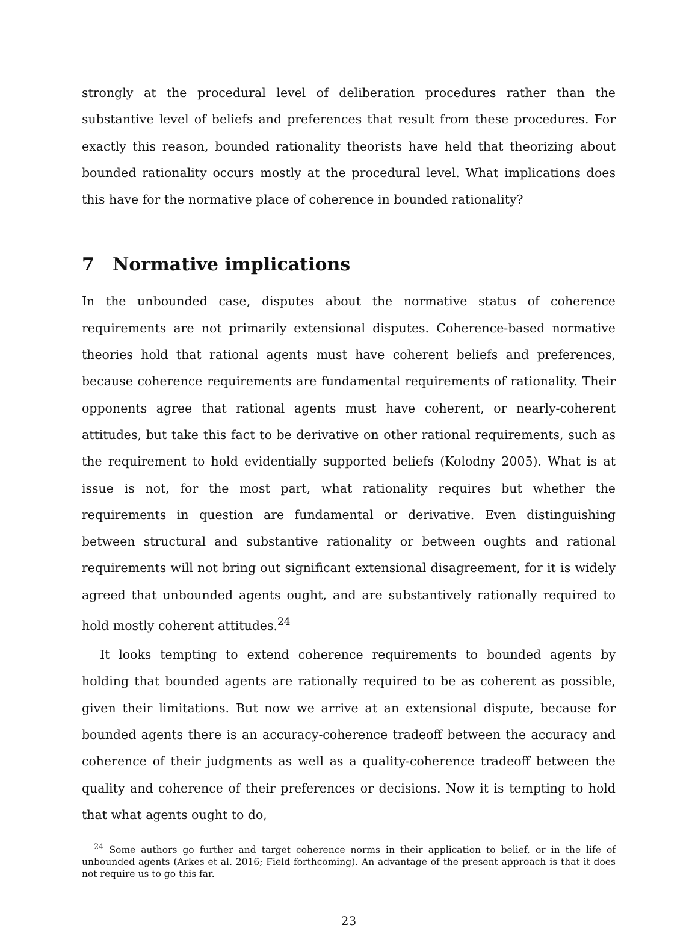strongly at the procedural level of deliberation procedures rather than the substantive level of beliefs and preferences that result from these procedures. For exactly this reason, bounded rationality theorists have held that theorizing about bounded rationality occurs mostly at the procedural level. What implications does this have for the normative place of coherence in bounded rationality?
7 Normative implications
In the unbounded case, disputes about the normative status of coherence requirements are not primarily extensional disputes. Coherence-based normative theories hold that rational agents must have coherent beliefs and preferences, because coherence requirements are fundamental requirements of rationality. Their opponents agree that rational agents must have coherent, or nearly-coherent attitudes, but take this fact to be derivative on other rational requirements, such as the requirement to hold evidentially supported beliefs (Kolodny 2005). What is at issue is not, for the most part, what rationality requires but whether the requirements in question are fundamental or derivative. Even distinguishing between structural and substantive rationality or between oughts and rational requirements will not bring out significant extensional disagreement, for it is widely agreed that unbounded agents ought, and are substantively rationally required to hold mostly coherent attitudes.<sup>24</sup>
It looks tempting to extend coherence requirements to bounded agents by holding that bounded agents are rationally required to be as coherent as possible, given their limitations. But now we arrive at an extensional dispute, because for bounded agents there is an accuracy-coherence tradeoff between the accuracy and coherence of their judgments as well as a quality-coherence tradeoff between the quality and coherence of their preferences or decisions. Now it is tempting to hold that what agents ought to do,
<sup>24</sup> Some authors go further and target coherence norms in their application to belief, or in the life of unbounded agents (Arkes et al. 2016; Field forthcoming). An advantage of the present approach is that it does not require us to go this far.
23